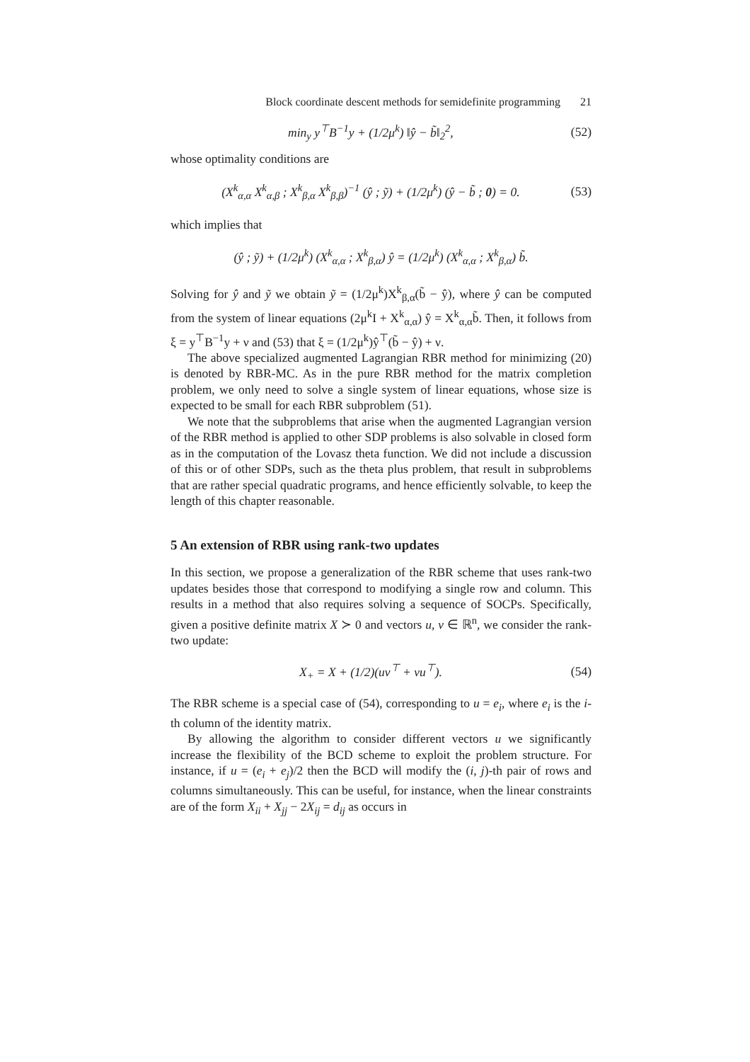Block coordinate descent methods for semidefinite programming 21
min<sub>y</sub> y<sup>⊤</sup>B<sup>−1</sup>y + (1/2μ<sup>k</sup>) ‖ŷ − b̃‖<sub>2</sub><sup>2</sup>, (52)
whose optimality conditions are
(X<sup>k</sup><sub>α,α</sub> X<sup>k</sup><sub>α,β</sub> ; X<sup>k</sup><sub>β,α</sub> X<sup>k</sup><sub>β,β</sub>)<sup>−1</sup> (ŷ ; ỹ) + (1/2μ<sup>k</sup>) (ŷ − b̃ ; 0) = 0. (53)
which implies that
(ŷ ; ỹ) + (1/2μ<sup>k</sup>) (X<sup>k</sup><sub>α,α</sub> ; X<sup>k</sup><sub>β,α</sub>) ŷ = (1/2μ<sup>k</sup>) (X<sup>k</sup><sub>α,α</sub> ; X<sup>k</sup><sub>β,α</sub>) b̃.
Solving for ŷ and ỹ we obtain ỹ = (1/2μ<sup>k</sup>)X<sup>k</sup><sub>β,α</sub>(b̃ − ŷ), where ŷ can be computed from the system of linear equations (2μ<sup>k</sup>I + X<sup>k</sup><sub>α,α</sub>) ŷ = X<sup>k</sup><sub>α,α</sub>b̃. Then, it follows from ξ = y<sup>⊤</sup>B<sup>−1</sup>y + ν and (53) that ξ = (1/2μ<sup>k</sup>)ŷ<sup>⊤</sup>(b̃ − ŷ) + ν.
The above specialized augmented Lagrangian RBR method for minimizing (20) is denoted by RBR-MC. As in the pure RBR method for the matrix completion problem, we only need to solve a single system of linear equations, whose size is expected to be small for each RBR subproblem (51).
We note that the subproblems that arise when the augmented Lagrangian version of the RBR method is applied to other SDP problems is also solvable in closed form as in the computation of the Lovasz theta function. We did not include a discussion of this or of other SDPs, such as the theta plus problem, that result in subproblems that are rather special quadratic programs, and hence efficiently solvable, to keep the length of this chapter reasonable.
5 An extension of RBR using rank-two updates
In this section, we propose a generalization of the RBR scheme that uses rank-two updates besides those that correspond to modifying a single row and column. This results in a method that also requires solving a sequence of SOCPs. Specifically, given a positive definite matrix X ≻ 0 and vectors u, v ∈ ℝ<sup>n</sup>, we consider the rank-two update:
X<sub>+</sub> = X + (1/2)(uv<sup>⊤</sup> + vu<sup>⊤</sup>). (54)
The RBR scheme is a special case of (54), corresponding to u = e<sub>i</sub>, where e<sub>i</sub> is the i-th column of the identity matrix.
By allowing the algorithm to consider different vectors u we significantly increase the flexibility of the BCD scheme to exploit the problem structure. For instance, if u = (e<sub>i</sub> + e<sub>j</sub>)/2 then the BCD will modify the (i, j)-th pair of rows and columns simultaneously. This can be useful, for instance, when the linear constraints are of the form X<sub>ii</sub> + X<sub>jj</sub> − 2X<sub>ij</sub> = d<sub>ij</sub> as occurs in